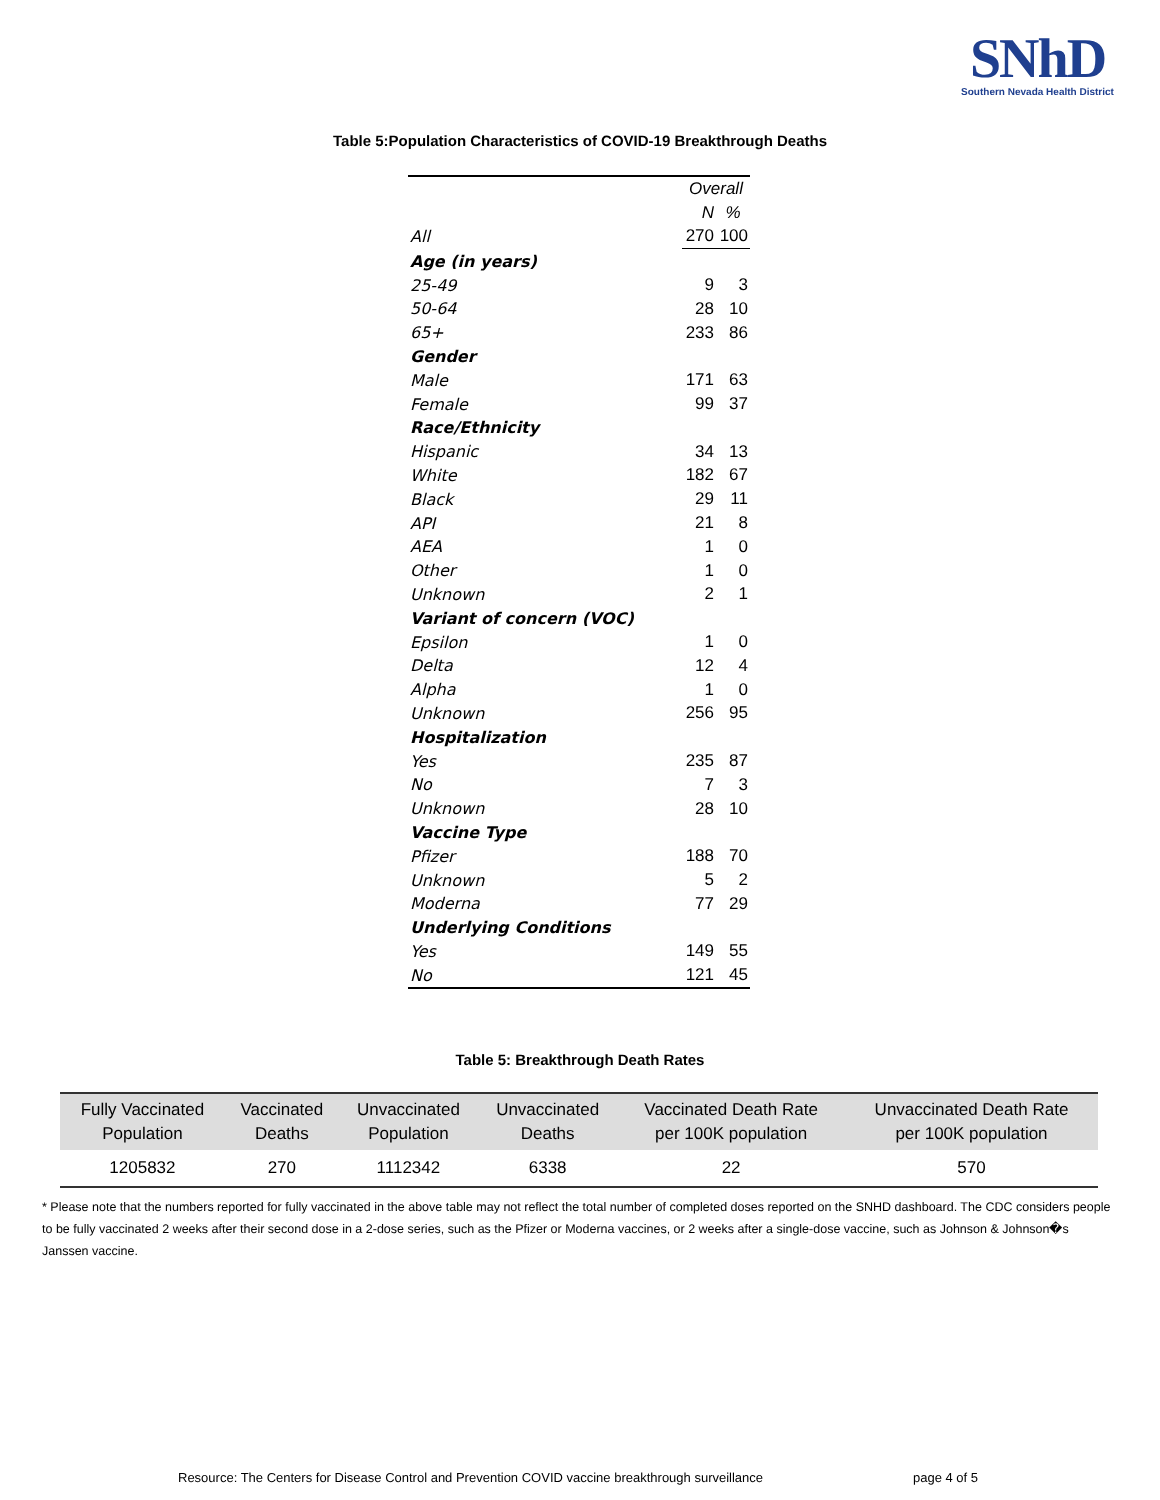SNhD
Southern Nevada Health District
Table 5:Population Characteristics of COVID-19 Breakthrough Deaths
| | Overall | |
| | N | % |
| All | 270 | 100 |
| Age (in years) | | |
| 25-49 | 9 | 3 |
| 50-64 | 28 | 10 |
| 65+ | 233 | 86 |
| Gender | | |
| Male | 171 | 63 |
| Female | 99 | 37 |
| Race/Ethnicity | | |
| Hispanic | 34 | 13 |
| White | 182 | 67 |
| Black | 29 | 11 |
| API | 21 | 8 |
| AEA | 1 | 0 |
| Other | 1 | 0 |
| Unknown | 2 | 1 |
| Variant of concern (VOC) | | |
| Epsilon | 1 | 0 |
| Delta | 12 | 4 |
| Alpha | 1 | 0 |
| Unknown | 256 | 95 |
| Hospitalization | | |
| Yes | 235 | 87 |
| No | 7 | 3 |
| Unknown | 28 | 10 |
| Vaccine Type | | |
| Pfizer | 188 | 70 |
| Unknown | 5 | 2 |
| Moderna | 77 | 29 |
| Underlying Conditions | | |
| Yes | 149 | 55 |
| No | 121 | 45 |
Table 5: Breakthrough Death Rates
| Fully Vaccinated Population | Vaccinated Deaths | Unvaccinated Population | Unvaccinated Deaths | Vaccinated Death Rate per 100K population | Unvaccinated Death Rate per 100K population |
| --- | --- | --- | --- | --- | --- |
| 1205832 | 270 | 1112342 | 6338 | 22 | 570 |
* Please note that the numbers reported for fully vaccinated in the above table may not reflect the total number of completed doses reported on the SNHD dashboard. The CDC considers people to be fully vaccinated 2 weeks after their second dose in a 2-dose series, such as the Pfizer or Moderna vaccines, or 2 weeks after a single-dose vaccine, such as Johnson & Johnson�s Janssen vaccine.
Resource: The Centers for Disease Control and Prevention COVID vaccine breakthrough surveillance page 4 of 5